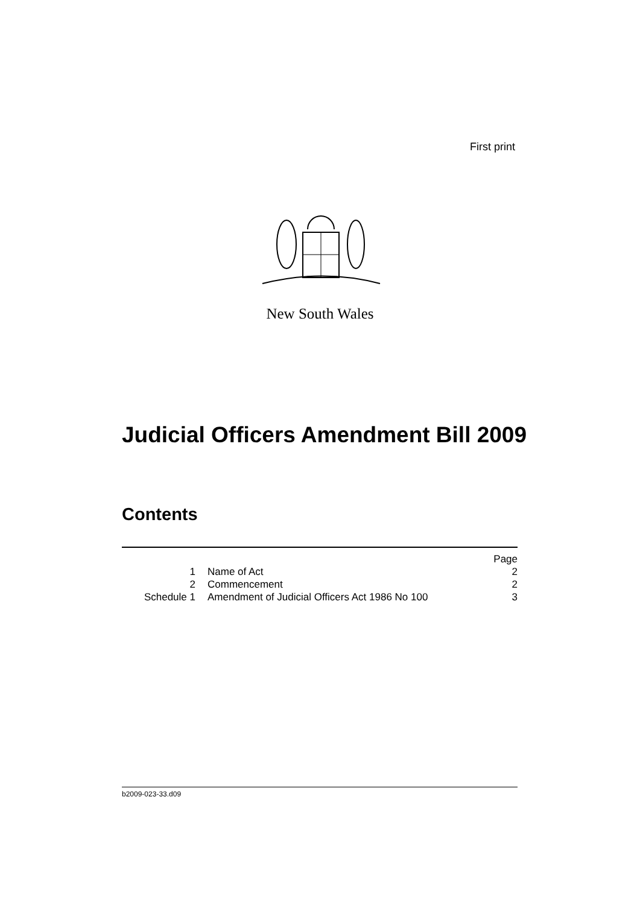First print
New South Wales
Judicial Officers Amendment Bill 2009
Contents
| | | Page |
| 1 | Name of Act | 2 |
| 2 | Commencement | 2 |
| Schedule 1 | Amendment of Judicial Officers Act 1986 No 100 | 3 |
b2009-023-33.d09